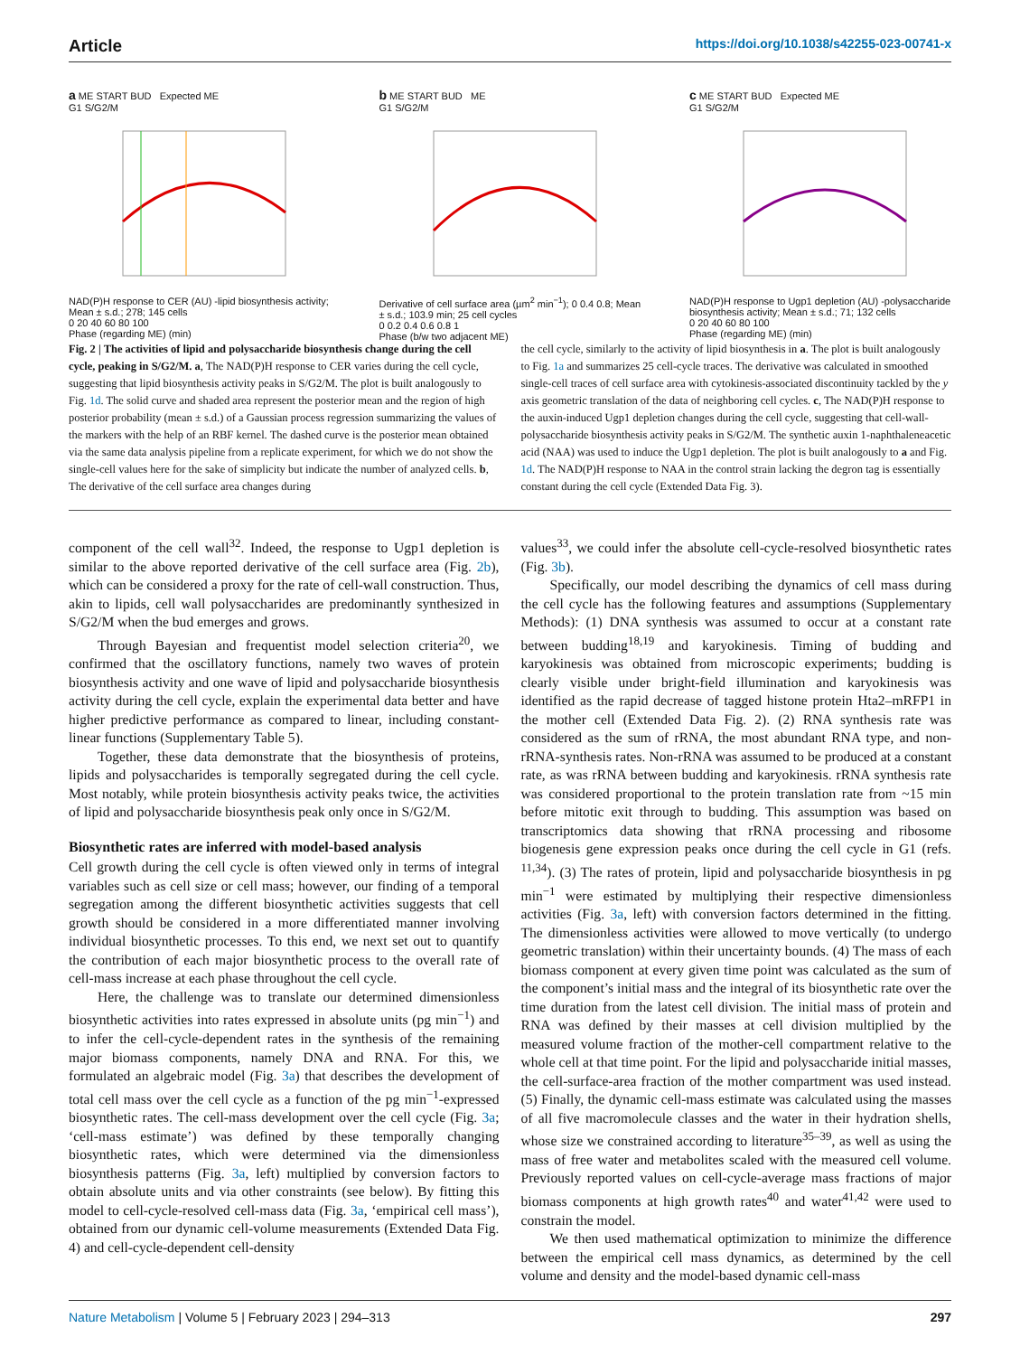Article https://doi.org/10.1038/s42255-023-00741-x
a ME START BUD Expected ME
G1 S/G2/M
NAD(P)H response to CER (AU) -lipid biosynthesis activity; Mean ± s.d.; 278; 145 cells
0 20 40 60 80 100
Phase (regarding ME) (min)
b ME START BUD ME
G1 S/G2/M
Derivative of cell surface area (µm<sup>2</sup> min<sup>−1</sup>); 0 0.4 0.8; Mean ± s.d.; 103.9 min; 25 cell cycles
0 0.2 0.4 0.6 0.8 1
Phase (b/w two adjacent ME)
c ME START BUD Expected ME
G1 S/G2/M
NAD(P)H response to Ugp1 depletion (AU) -polysaccharide biosynthesis activity; Mean ± s.d.; 71; 132 cells
0 20 40 60 80 100
Phase (regarding ME) (min)
Fig. 2 | The activities of lipid and polysaccharide biosynthesis change during the cell cycle, peaking in S/G2/M. a, The NAD(P)H response to CER varies during the cell cycle, suggesting that lipid biosynthesis activity peaks in S/G2/M. The plot is built analogously to Fig. 1d. The solid curve and shaded area represent the posterior mean and the region of high posterior probability (mean ± s.d.) of a Gaussian process regression summarizing the values of the markers with the help of an RBF kernel. The dashed curve is the posterior mean obtained via the same data analysis pipeline from a replicate experiment, for which we do not show the single-cell values here for the sake of simplicity but indicate the number of analyzed cells. b, The derivative of the cell surface area changes during
the cell cycle, similarly to the activity of lipid biosynthesis in a. The plot is built analogously to Fig. 1a and summarizes 25 cell-cycle traces. The derivative was calculated in smoothed single-cell traces of cell surface area with cytokinesis-associated discontinuity tackled by the y axis geometric translation of the data of neighboring cell cycles. c, The NAD(P)H response to the auxin-induced Ugp1 depletion changes during the cell cycle, suggesting that cell-wall-polysaccharide biosynthesis activity peaks in S/G2/M. The synthetic auxin 1-naphthaleneacetic acid (NAA) was used to induce the Ugp1 depletion. The plot is built analogously to a and Fig. 1d. The NAD(P)H response to NAA in the control strain lacking the degron tag is essentially constant during the cell cycle (Extended Data Fig. 3).
component of the cell wall<sup>32</sup>. Indeed, the response to Ugp1 depletion is similar to the above reported derivative of the cell surface area (Fig. 2b), which can be considered a proxy for the rate of cell-wall construction. Thus, akin to lipids, cell wall polysaccharides are predominantly synthesized in S/G2/M when the bud emerges and grows.
Through Bayesian and frequentist model selection criteria<sup>20</sup>, we confirmed that the oscillatory functions, namely two waves of protein biosynthesis activity and one wave of lipid and polysaccharide biosynthesis activity during the cell cycle, explain the experimental data better and have higher predictive performance as compared to linear, including constant-linear functions (Supplementary Table 5).
Together, these data demonstrate that the biosynthesis of proteins, lipids and polysaccharides is temporally segregated during the cell cycle. Most notably, while protein biosynthesis activity peaks twice, the activities of lipid and polysaccharide biosynthesis peak only once in S/G2/M.
Biosynthetic rates are inferred with model-based analysis
Cell growth during the cell cycle is often viewed only in terms of integral variables such as cell size or cell mass; however, our finding of a temporal segregation among the different biosynthetic activities suggests that cell growth should be considered in a more differentiated manner involving individual biosynthetic processes. To this end, we next set out to quantify the contribution of each major biosynthetic process to the overall rate of cell-mass increase at each phase throughout the cell cycle.
Here, the challenge was to translate our determined dimensionless biosynthetic activities into rates expressed in absolute units (pg min<sup>−1</sup>) and to infer the cell-cycle-dependent rates in the synthesis of the remaining major biomass components, namely DNA and RNA. For this, we formulated an algebraic model (Fig. 3a) that describes the development of total cell mass over the cell cycle as a function of the pg min<sup>−1</sup>-expressed biosynthetic rates. The cell-mass development over the cell cycle (Fig. 3a; ‘cell-mass estimate’) was defined by these temporally changing biosynthetic rates, which were determined via the dimensionless biosynthesis patterns (Fig. 3a, left) multiplied by conversion factors to obtain absolute units and via other constraints (see below). By fitting this model to cell-cycle-resolved cell-mass data (Fig. 3a, ‘empirical cell mass’), obtained from our dynamic cell-volume measurements (Extended Data Fig. 4) and cell-cycle-dependent cell-density
values<sup>33</sup>, we could infer the absolute cell-cycle-resolved biosynthetic rates (Fig. 3b).
Specifically, our model describing the dynamics of cell mass during the cell cycle has the following features and assumptions (Supplementary Methods): (1) DNA synthesis was assumed to occur at a constant rate between budding<sup>18,19</sup> and karyokinesis. Timing of budding and karyokinesis was obtained from microscopic experiments; budding is clearly visible under bright-field illumination and karyokinesis was identified as the rapid decrease of tagged histone protein Hta2–mRFP1 in the mother cell (Extended Data Fig. 2). (2) RNA synthesis rate was considered as the sum of rRNA, the most abundant RNA type, and non-rRNA-synthesis rates. Non-rRNA was assumed to be produced at a constant rate, as was rRNA between budding and karyokinesis. rRNA synthesis rate was considered proportional to the protein translation rate from ~15 min before mitotic exit through to budding. This assumption was based on transcriptomics data showing that rRNA processing and ribosome biogenesis gene expression peaks once during the cell cycle in G1 (refs. <sup>11,34</sup>). (3) The rates of protein, lipid and polysaccharide biosynthesis in pg min<sup>−1</sup> were estimated by multiplying their respective dimensionless activities (Fig. 3a, left) with conversion factors determined in the fitting. The dimensionless activities were allowed to move vertically (to undergo geometric translation) within their uncertainty bounds. (4) The mass of each biomass component at every given time point was calculated as the sum of the component’s initial mass and the integral of its biosynthetic rate over the time duration from the latest cell division. The initial mass of protein and RNA was defined by their masses at cell division multiplied by the measured volume fraction of the mother-cell compartment relative to the whole cell at that time point. For the lipid and polysaccharide initial masses, the cell-surface-area fraction of the mother compartment was used instead. (5) Finally, the dynamic cell-mass estimate was calculated using the masses of all five macromolecule classes and the water in their hydration shells, whose size we constrained according to literature<sup>35–39</sup>, as well as using the mass of free water and metabolites scaled with the measured cell volume. Previously reported values on cell-cycle-average mass fractions of major biomass components at high growth rates<sup>40</sup> and water<sup>41,42</sup> were used to constrain the model.
We then used mathematical optimization to minimize the difference between the empirical cell mass dynamics, as determined by the cell volume and density and the model-based dynamic cell-mass
Nature Metabolism | Volume 5 | February 2023 | 294–313 297